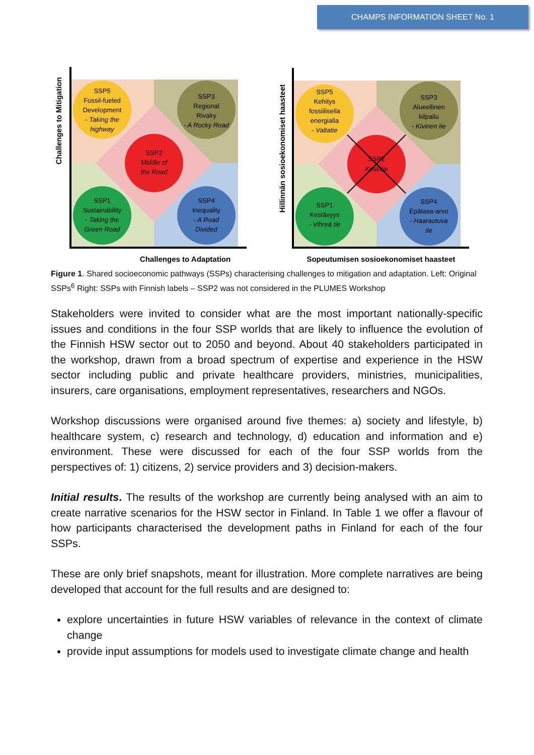CHAMPS INFORMATION SHEET No. 1
SSP5
Fossil-fueled
Development
- Taking the
highway
SSP3
Regional
Rivalry
- A Rocky Road
SSP2
Middle of
the Road
SSP1
Sustainability
- Taking the
Green Road
SSP4
Inequality
- A Road
Divided
Challenges to Adaptation
Challenges to Mitigation
SSP5
Kehitys
fossiilisella
energialla
- Valtatie
SSP3
Alueellinen
kilpailu
- Kivinen tie
SSP2
Keskitie
SSP1
Kestävyys
- Vihreä tie
SSP4
Epätasa-arvo
- Haarautuva
tie
Sopeutumisen sosioekonomiset haasteet
Hillinnän sosioekonomiset haasteet
Figure 1. Shared socioeconomic pathways (SSPs) characterising challenges to mitigation and adaptation. Left: Original SSPs<sup>6</sup> Right: SSPs with Finnish labels – SSP2 was not considered in the PLUMES Workshop
Stakeholders were invited to consider what are the most important nationally-specific issues and conditions in the four SSP worlds that are likely to influence the evolution of the Finnish HSW sector out to 2050 and beyond. About 40 stakeholders participated in the workshop, drawn from a broad spectrum of expertise and experience in the HSW sector including public and private healthcare providers, ministries, municipalities, insurers, care organisations, employment representatives, researchers and NGOs.
Workshop discussions were organised around five themes: a) society and lifestyle, b) healthcare system, c) research and technology, d) education and information and e) environment. These were discussed for each of the four SSP worlds from the perspectives of: 1) citizens, 2) service providers and 3) decision-makers.
Initial results. The results of the workshop are currently being analysed with an aim to create narrative scenarios for the HSW sector in Finland. In Table 1 we offer a flavour of how participants characterised the development paths in Finland for each of the four SSPs.
These are only brief snapshots, meant for illustration. More complete narratives are being developed that account for the full results and are designed to:
explore uncertainties in future HSW variables of relevance in the context of climate change
provide input assumptions for models used to investigate climate change and health